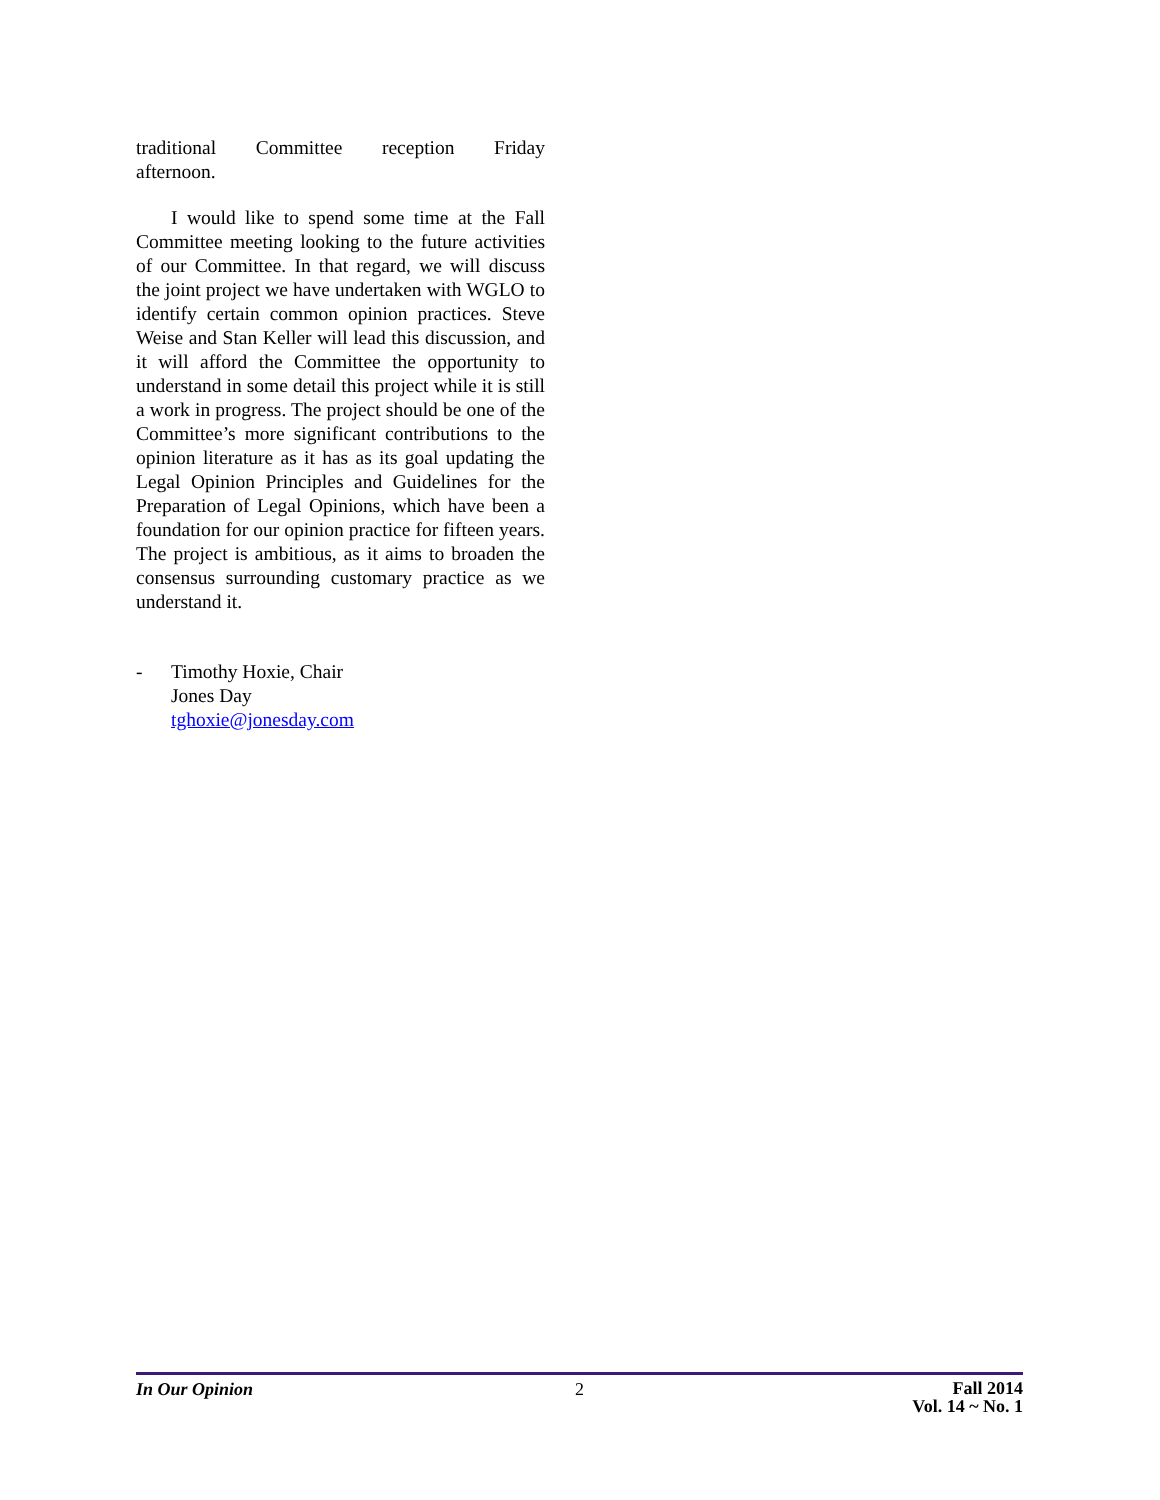traditional Committee reception Friday
afternoon.
I would like to spend some time at the Fall Committee meeting looking to the future activities of our Committee. In that regard, we will discuss the joint project we have undertaken with WGLO to identify certain common opinion practices. Steve Weise and Stan Keller will lead this discussion, and it will afford the Committee the opportunity to understand in some detail this project while it is still a work in progress. The project should be one of the Committee’s more significant contributions to the opinion literature as it has as its goal updating the Legal Opinion Principles and Guidelines for the Preparation of Legal Opinions, which have been a foundation for our opinion practice for fifteen years. The project is ambitious, as it aims to broaden the consensus surrounding customary practice as we understand it.
- Timothy Hoxie, Chair
Jones Day
tghoxie@jonesday.com
In Our Opinion 2
Fall 2014
Vol. 14 ~ No. 1